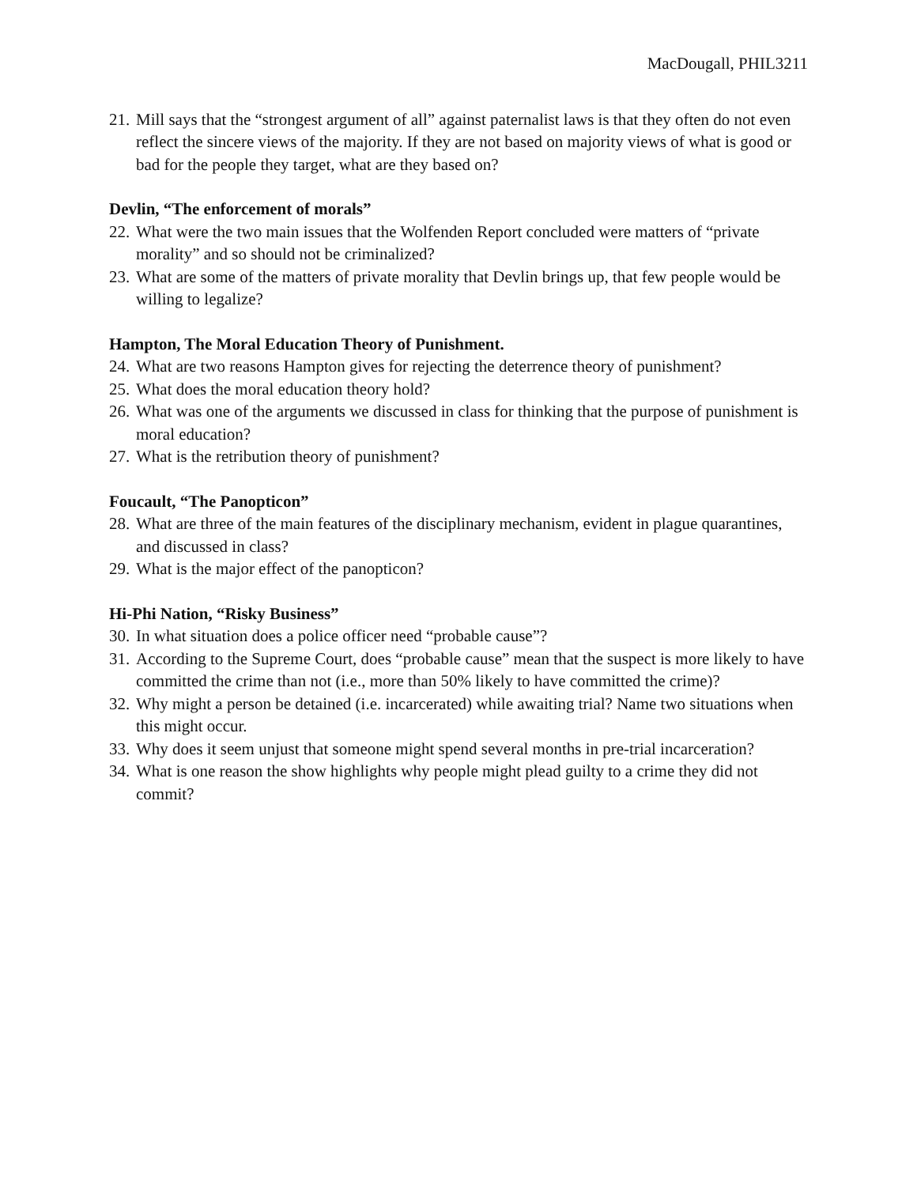MacDougall, PHIL3211
21. Mill says that the “strongest argument of all” against paternalist laws is that they often do not even reflect the sincere views of the majority. If they are not based on majority views of what is good or bad for the people they target, what are they based on?
Devlin, “The enforcement of morals”
22. What were the two main issues that the Wolfenden Report concluded were matters of “private morality” and so should not be criminalized?
23. What are some of the matters of private morality that Devlin brings up, that few people would be willing to legalize?
Hampton, The Moral Education Theory of Punishment.
24. What are two reasons Hampton gives for rejecting the deterrence theory of punishment?
25. What does the moral education theory hold?
26. What was one of the arguments we discussed in class for thinking that the purpose of punishment is moral education?
27. What is the retribution theory of punishment?
Foucault, “The Panopticon”
28. What are three of the main features of the disciplinary mechanism, evident in plague quarantines, and discussed in class?
29. What is the major effect of the panopticon?
Hi-Phi Nation, “Risky Business”
30. In what situation does a police officer need “probable cause”?
31. According to the Supreme Court, does “probable cause” mean that the suspect is more likely to have committed the crime than not (i.e., more than 50% likely to have committed the crime)?
32. Why might a person be detained (i.e. incarcerated) while awaiting trial? Name two situations when this might occur.
33. Why does it seem unjust that someone might spend several months in pre-trial incarceration?
34. What is one reason the show highlights why people might plead guilty to a crime they did not commit?